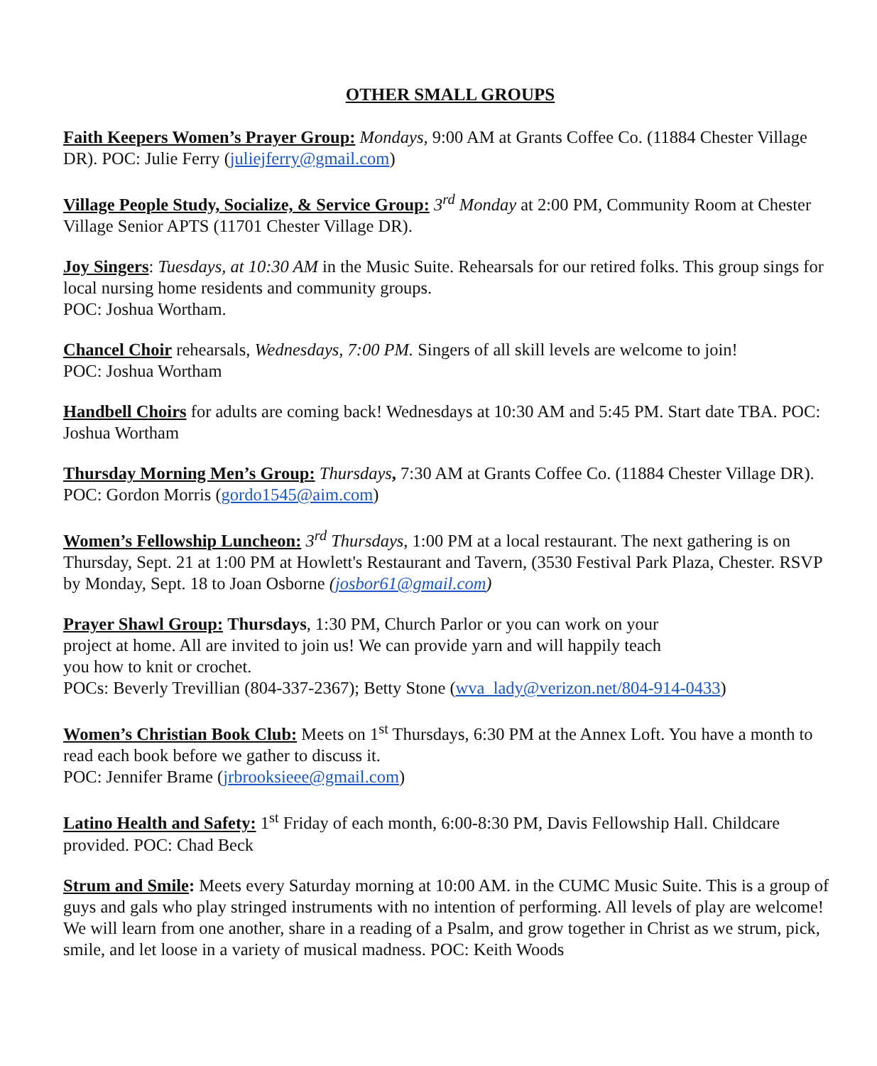OTHER SMALL GROUPS
Faith Keepers Women’s Prayer Group: Mondays, 9:00 AM at Grants Coffee Co. (11884 Chester Village DR). POC: Julie Ferry (juliejferry@gmail.com)
Village People Study, Socialize, & Service Group: 3<sup>rd</sup> Monday at 2:00 PM, Community Room at Chester Village Senior APTS (11701 Chester Village DR).
Joy Singers: Tuesdays, at 10:30 AM in the Music Suite. Rehearsals for our retired folks. This group sings for local nursing home residents and community groups.
POC: Joshua Wortham.
Chancel Choir rehearsals, Wednesdays, 7:00 PM. Singers of all skill levels are welcome to join!
POC: Joshua Wortham
Handbell Choirs for adults are coming back! Wednesdays at 10:30 AM and 5:45 PM. Start date TBA. POC: Joshua Wortham
Thursday Morning Men’s Group: Thursdays, 7:30 AM at Grants Coffee Co. (11884 Chester Village DR). POC: Gordon Morris (gordo1545@aim.com)
Women’s Fellowship Luncheon: 3<sup>rd</sup> Thursdays, 1:00 PM at a local restaurant. The next gathering is on Thursday, Sept. 21 at 1:00 PM at Howlett's Restaurant and Tavern, (3530 Festival Park Plaza, Chester. RSVP by Monday, Sept. 18 to Joan Osborne (josbor61@gmail.com)
Prayer Shawl Group: Thursdays, 1:30 PM, Church Parlor or you can work on your
project at home. All are invited to join us! We can provide yarn and will happily teach
you how to knit or crochet.
POCs: Beverly Trevillian (804-337-2367); Betty Stone (wva_lady@verizon.net/804-914-0433)
Women’s Christian Book Club: Meets on 1<sup>st</sup> Thursdays, 6:30 PM at the Annex Loft. You have a month to read each book before we gather to discuss it.
POC: Jennifer Brame (jrbrooksieee@gmail.com)
Latino Health and Safety: 1<sup>st</sup> Friday of each month, 6:00-8:30 PM, Davis Fellowship Hall. Childcare provided. POC: Chad Beck
Strum and Smile: Meets every Saturday morning at 10:00 AM. in the CUMC Music Suite. This is a group of guys and gals who play stringed instruments with no intention of performing. All levels of play are welcome! We will learn from one another, share in a reading of a Psalm, and grow together in Christ as we strum, pick, smile, and let loose in a variety of musical madness. POC: Keith Woods